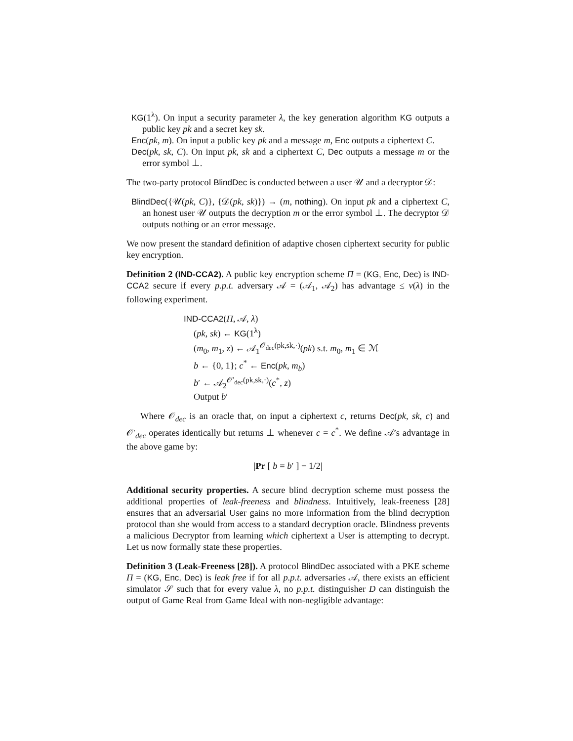KG(1<sup>λ</sup>). On input a security parameter λ, the key generation algorithm KG outputs a public key pk and a secret key sk.
Enc(pk, m). On input a public key pk and a message m, Enc outputs a ciphertext C.
Dec(pk, sk, C). On input pk, sk and a ciphertext C, Dec outputs a message m or the error symbol ⊥.
The two-party protocol BlindDec is conducted between a user 𝒰 and a decryptor 𝒟:
BlindDec({𝒰(pk, C)}, {𝒟(pk, sk)}) → (m, nothing). On input pk and a ciphertext C, an honest user 𝒰 outputs the decryption m or the error symbol ⊥. The decryptor 𝒟 outputs nothing or an error message.
We now present the standard definition of adaptive chosen ciphertext security for public key encryption.
Definition 2 (IND-CCA2). A public key encryption scheme Π = (KG, Enc, Dec) is IND-CCA2 secure if every p.p.t. adversary 𝒜 = (𝒜<sub>1</sub>, 𝒜<sub>2</sub>) has advantage ≤ ν(λ) in the following experiment.
IND-CCA2(Π, 𝒜, λ)
(pk, sk) ← KG(1<sup>λ</sup>)
(m<sub>0</sub>, m<sub>1</sub>, z) ← 𝒜<sub>1</sub><sup>𝒪<sub>dec</sub>(pk,sk,·)</sup>(pk) s.t. m<sub>0</sub>, m<sub>1</sub> ∈ ℳ
b ← {0, 1}; c<sup>*</sup> ← Enc(pk, m<sub>b</sub>)
b′ ← 𝒜<sub>2</sub><sup>𝒪′<sub>dec</sub>(pk,sk,·)</sup>(c<sup>*</sup>, z)
Output b′
Where 𝒪<sub>dec</sub> is an oracle that, on input a ciphertext c, returns Dec(pk, sk, c) and 𝒪′<sub>dec</sub> operates identically but returns ⊥ whenever c = c<sup>*</sup>. We define 𝒜’s advantage in the above game by:
|Pr [ b = b′ ] − 1/2|
Additional security properties. A secure blind decryption scheme must possess the additional properties of leak-freeness and blindness. Intuitively, leak-freeness [28] ensures that an adversarial User gains no more information from the blind decryption protocol than she would from access to a standard decryption oracle. Blindness prevents a malicious Decryptor from learning which ciphertext a User is attempting to decrypt. Let us now formally state these properties.
Definition 3 (Leak-Freeness [28]). A protocol BlindDec associated with a PKE scheme Π = (KG, Enc, Dec) is leak free if for all p.p.t. adversaries 𝒜, there exists an efficient simulator 𝒮 such that for every value λ, no p.p.t. distinguisher D can distinguish the output of Game Real from Game Ideal with non-negligible advantage: